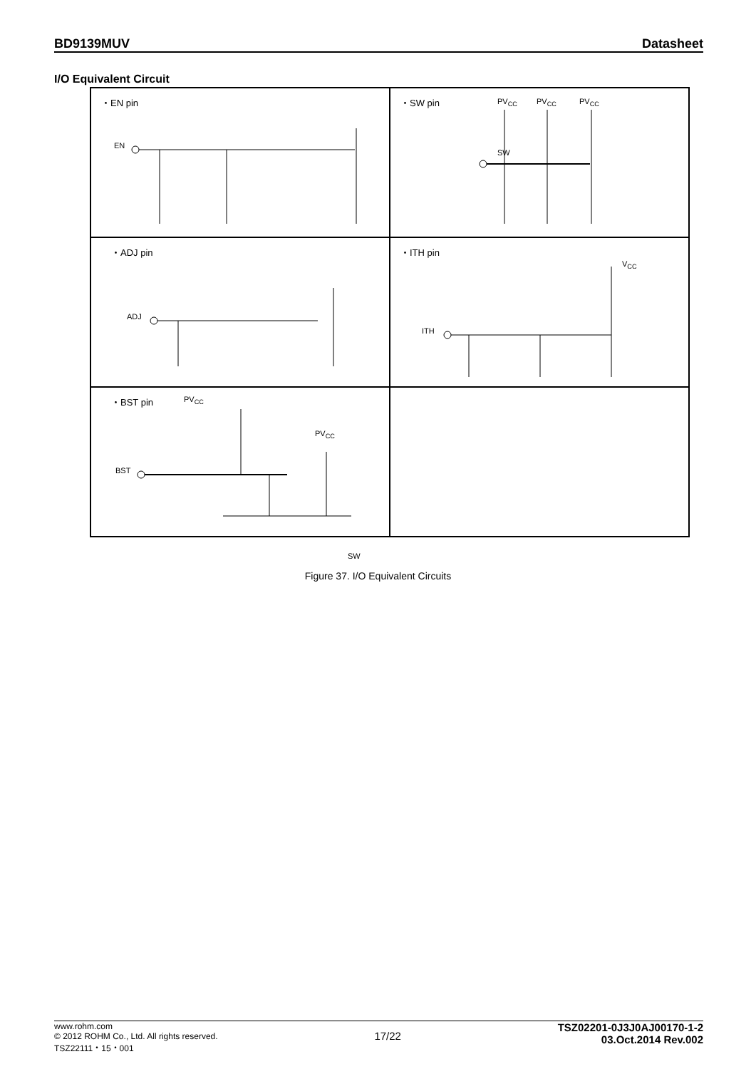BD9139MUV Datasheet
I/O Equivalent Circuit
・EN pin
EN
・SW pin
SW
PV<sub>CC</sub> PV<sub>CC</sub> PV<sub>CC</sub>
・ADJ pin
ADJ
・ITH pin
ITH
V<sub>CC</sub>
・BST pin PV<sub>CC</sub>
PV<sub>CC</sub>
BST
SW
Figure 37. I/O Equivalent Circuits
www.rohm.com
© 2012 ROHM Co., Ltd. All rights reserved.
TSZ22111・15・001
17/22
TSZ02201-0J3J0AJ00170-1-2
03.Oct.2014 Rev.002